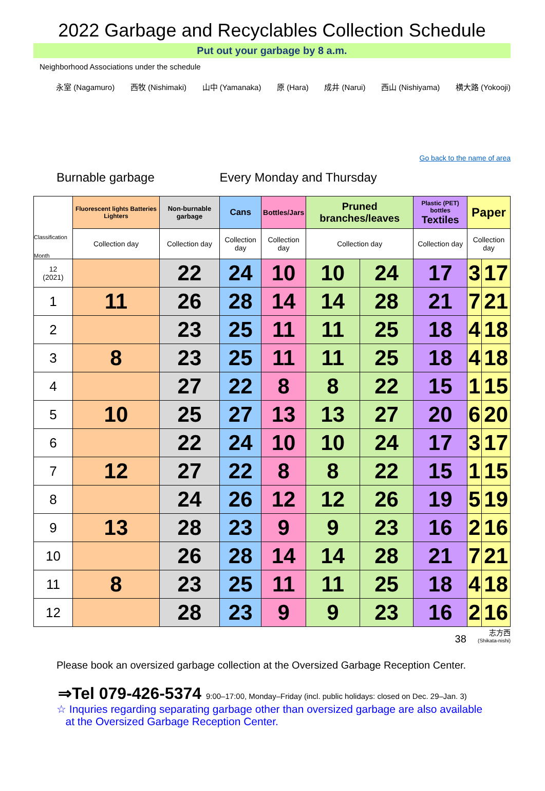2022 Garbage and Recyclables Collection Schedule
Put out your garbage by 8 a.m.
Neighborhood Associations under the schedule
永室 (Nagamuro) 西牧 (Nishimaki) 山中 (Yamanaka) 原 (Hara) 成井 (Narui) 西山 (Nishiyama) 横大路 (Yokooji)
Go back to the name of area
Burnable garbage Every Monday and Thursday
| Classification Month | Fluorescent lights Batteries Lighters | Non-burnable garbage | Cans | Bottles/Jars | Pruned branches/leaves | | Plastic (PET) bottles Textiles | Paper | |
| --- | --- | --- | --- | --- | --- | --- | --- | --- | --- |
| | Collection day | Collection day | Collection day | Collection day | Collection day | | Collection day | Collection day | |
| 12 (2021) | | 22 | 24 | 10 | 10 | 24 | 17 | 3 | 17 |
| 1 | 11 | 26 | 28 | 14 | 14 | 28 | 21 | 7 | 21 |
| 2 | | 23 | 25 | 11 | 11 | 25 | 18 | 4 | 18 |
| 3 | 8 | 23 | 25 | 11 | 11 | 25 | 18 | 4 | 18 |
| 4 | | 27 | 22 | 8 | 8 | 22 | 15 | 1 | 15 |
| 5 | 10 | 25 | 27 | 13 | 13 | 27 | 20 | 6 | 20 |
| 6 | | 22 | 24 | 10 | 10 | 24 | 17 | 3 | 17 |
| 7 | 12 | 27 | 22 | 8 | 8 | 22 | 15 | 1 | 15 |
| 8 | | 24 | 26 | 12 | 12 | 26 | 19 | 5 | 19 |
| 9 | 13 | 28 | 23 | 9 | 9 | 23 | 16 | 2 | 16 |
| 10 | | 26 | 28 | 14 | 14 | 28 | 21 | 7 | 21 |
| 11 | 8 | 23 | 25 | 11 | 11 | 25 | 18 | 4 | 18 |
| 12 | | 28 | 23 | 9 | 9 | 23 | 16 | 2 | 16 |
38 志方西
(Shikata-nishi)
Please book an oversized garbage collection at the Oversized Garbage Reception Center.
⇒Tel 079-426-5374 9:00–17:00, Monday–Friday (incl. public holidays: closed on Dec. 29–Jan. 3)
☆ Inquries regarding separating garbage other than oversized garbage are also available
at the Oversized Garbage Reception Center.